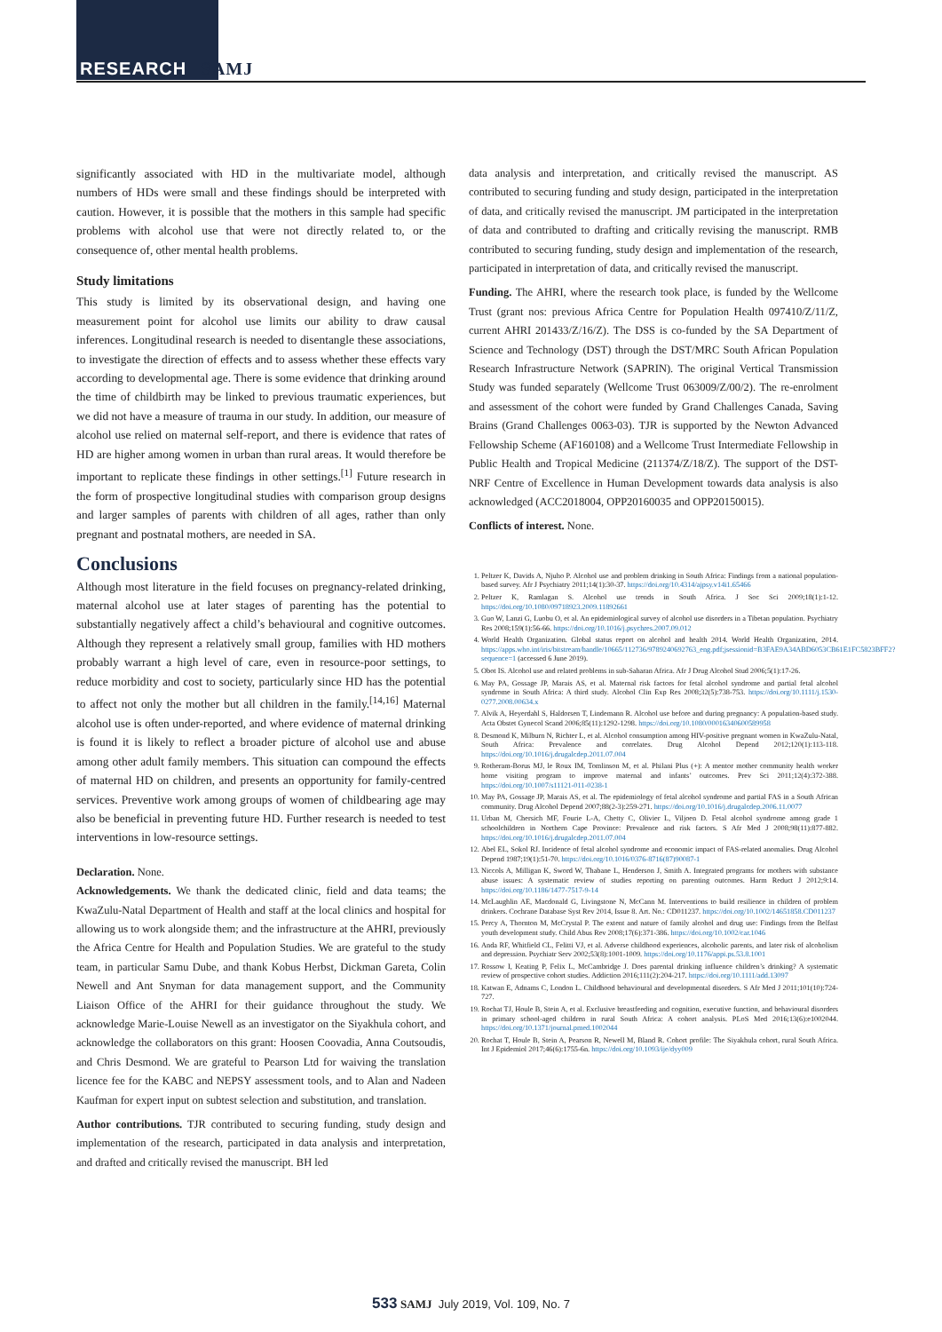RESEARCH SAMJ
significantly associated with HD in the multivariate model, although numbers of HDs were small and these findings should be interpreted with caution. However, it is possible that the mothers in this sample had specific problems with alcohol use that were not directly related to, or the consequence of, other mental health problems.
Study limitations
This study is limited by its observational design, and having one measurement point for alcohol use limits our ability to draw causal inferences. Longitudinal research is needed to disentangle these associations, to investigate the direction of effects and to assess whether these effects vary according to developmental age. There is some evidence that drinking around the time of childbirth may be linked to previous traumatic experiences, but we did not have a measure of trauma in our study. In addition, our measure of alcohol use relied on maternal self-report, and there is evidence that rates of HD are higher among women in urban than rural areas. It would therefore be important to replicate these findings in other settings.<sup>[1]</sup> Future research in the form of prospective longitudinal studies with comparison group designs and larger samples of parents with children of all ages, rather than only pregnant and postnatal mothers, are needed in SA.
Conclusions
Although most literature in the field focuses on pregnancy-related drinking, maternal alcohol use at later stages of parenting has the potential to substantially negatively affect a child’s behavioural and cognitive outcomes. Although they represent a relatively small group, families with HD mothers probably warrant a high level of care, even in resource-poor settings, to reduce morbidity and cost to society, particularly since HD has the potential to affect not only the mother but all children in the family.<sup>[14,16]</sup> Maternal alcohol use is often under-reported, and where evidence of maternal drinking is found it is likely to reflect a broader picture of alcohol use and abuse among other adult family members. This situation can compound the effects of maternal HD on children, and presents an opportunity for family-centred services. Preventive work among groups of women of childbearing age may also be beneficial in preventing future HD. Further research is needed to test interventions in low-resource settings.
Declaration. None.
Acknowledgements. We thank the dedicated clinic, field and data teams; the KwaZulu-Natal Department of Health and staff at the local clinics and hospital for allowing us to work alongside them; and the infrastructure at the AHRI, previously the Africa Centre for Health and Population Studies. We are grateful to the study team, in particular Samu Dube, and thank Kobus Herbst, Dickman Gareta, Colin Newell and Ant Snyman for data management support, and the Community Liaison Office of the AHRI for their guidance throughout the study. We acknowledge Marie-Louise Newell as an investigator on the Siyakhula cohort, and acknowledge the collaborators on this grant: Hoosen Coovadia, Anna Coutsoudis, and Chris Desmond. We are grateful to Pearson Ltd for waiving the translation licence fee for the KABC and NEPSY assessment tools, and to Alan and Nadeen Kaufman for expert input on subtest selection and substitution, and translation.
Author contributions. TJR contributed to securing funding, study design and implementation of the research, participated in data analysis and interpretation, and drafted and critically revised the manuscript. BH led
data analysis and interpretation, and critically revised the manuscript. AS contributed to securing funding and study design, participated in the interpretation of data, and critically revised the manuscript. JM participated in the interpretation of data and contributed to drafting and critically revising the manuscript. RMB contributed to securing funding, study design and implementation of the research, participated in interpretation of data, and critically revised the manuscript.
Funding. The AHRI, where the research took place, is funded by the Wellcome Trust (grant nos: previous Africa Centre for Population Health 097410/Z/11/Z, current AHRI 201433/Z/16/Z). The DSS is co-funded by the SA Department of Science and Technology (DST) through the DST/MRC South African Population Research Infrastructure Network (SAPRIN). The original Vertical Transmission Study was funded separately (Wellcome Trust 063009/Z/00/2). The re-enrolment and assessment of the cohort were funded by Grand Challenges Canada, Saving Brains (Grand Challenges 0063-03). TJR is supported by the Newton Advanced Fellowship Scheme (AF160108) and a Wellcome Trust Intermediate Fellowship in Public Health and Tropical Medicine (211374/Z/18/Z). The support of the DST-NRF Centre of Excellence in Human Development towards data analysis is also acknowledged (ACC2018004, OPP20160035 and OPP20150015).
Conflicts of interest. None.
1. Peltzer K, Davids A, Njuho P. Alcohol use and problem drinking in South Africa: Findings from a national population-based survey. Afr J Psychiatry 2011;14(1):30-37. https://doi.org/10.4314/ajpsy.v14i1.65466
2. Peltzer K, Ramlagan S. Alcohol use trends in South Africa. J Soc Sci 2009;18(1):1-12. https://doi.org/10.1080/09718923.2009.11892661
3. Guo W, Lanzi G, Luobu O, et al. An epidemiological survey of alcohol use disorders in a Tibetan population. Psychiatry Res 2008;159(1):56-66. https://doi.org/10.1016/j.psychres.2007.09.012
4. World Health Organization. Global status report on alcohol and health 2014. World Health Organization, 2014. https://apps.who.int/iris/bitstream/handle/10665/112736/9789240692763_eng.pdf;jsessionid=B3FAE9A34ABD6053CB61E1FC5823BFF2?sequence=1 (accessed 6 June 2019).
5. Obot IS. Alcohol use and related problems in sub-Saharan Africa. Afr J Drug Alcohol Stud 2006;5(1):17-26.
6. May PA, Gossage JP, Marais AS, et al. Maternal risk factors for fetal alcohol syndrome and partial fetal alcohol syndrome in South Africa: A third study. Alcohol Clin Exp Res 2008;32(5):738-753. https://doi.org/10.1111/j.1530-0277.2008.00634.x
7. Alvik A, Heyerdahl S, Haldorsen T, Lindemann R. Alcohol use before and during pregnancy: A population-based study. Acta Obstet Gynecol Scand 2006;85(11):1292-1298. https://doi.org/10.1080/00016340600589958
8. Desmond K, Milburn N, Richter L, et al. Alcohol consumption among HIV-positive pregnant women in KwaZulu-Natal, South Africa: Prevalence and correlates. Drug Alcohol Depend 2012;120(1):113-118. https://doi.org/10.1016/j.drugalcdep.2011.07.004
9. Rotheram-Borus MJ, le Roux IM, Tomlinson M, et al. Philani Plus (+): A mentor mother community health worker home visiting program to improve maternal and infants’ outcomes. Prev Sci 2011;12(4):372-388. https://doi.org/10.1007/s11121-011-0238-1
10. May PA, Gossage JP, Marais AS, et al. The epidemiology of fetal alcohol syndrome and partial FAS in a South African community. Drug Alcohol Depend 2007;88(2-3):259-271. https://doi.org/10.1016/j.drugalcdep.2006.11.0077
11. Urban M, Chersich MF, Fourie L-A, Chetty C, Olivier L, Viljoen D. Fetal alcohol syndrome among grade 1 schoolchildren in Northern Cape Province: Prevalence and risk factors. S Afr Med J 2008;98(11):877-882. https://doi.org/10.1016/j.drugalcdep.2011.07.004
12. Abel EL, Sokol RJ. Incidence of fetal alcohol syndrome and economic impact of FAS-related anomalies. Drug Alcohol Depend 1987;19(1):51-70. https://doi.org/10.1016/0376-8716(87)90087-1
13. Niccols A, Milligan K, Sword W, Thabane L, Henderson J, Smith A. Integrated programs for mothers with substance abuse issues: A systematic review of studies reporting on parenting outcomes. Harm Reduct J 2012;9:14. https://doi.org/10.1186/1477-7517-9-14
14. McLaughlin AE, Macdonald G, Livingstone N, McCann M. Interventions to build resilience in children of problem drinkers. Cochrane Database Syst Rev 2014, Issue 8. Art. No.: CD011237. https://doi.org/10.1002/14651858.CD011237
15. Percy A, Thornton M, McCrystal P. The extent and nature of family alcohol and drug use: Findings from the Belfast youth development study. Child Abus Rev 2008;17(6):371-386. https://doi.org/10.1002/car.1046
16. Anda RF, Whitfield CL, Felitti VJ, et al. Adverse childhood experiences, alcoholic parents, and later risk of alcoholism and depression. Psychiatr Serv 2002;53(8):1001-1009. https://doi.org/10.1176/appi.ps.53.8.1001
17. Rossow I, Keating P, Felix L, McCambridge J. Does parental drinking influence children’s drinking? A systematic review of prospective cohort studies. Addiction 2016;111(2):204-217. https://doi.org/10.1111/add.13097
18. Katwan E, Adnams C, London L. Childhood behavioural and developmental disorders. S Afr Med J 2011;101(10):724-727.
19. Rochat TJ, Houle B, Stein A, et al. Exclusive breastfeeding and cognition, executive function, and behavioural disorders in primary school-aged children in rural South Africa: A cohort analysis. PLoS Med 2016;13(6):e1002044. https://doi.org/10.1371/journal.pmed.1002044
20. Rochat T, Houle B, Stein A, Pearson R, Newell M, Bland R. Cohort profile: The Siyakhula cohort, rural South Africa. Int J Epidemiol 2017;46(6):1755-6n. https://doi.org/10.1093/ije/dyy009
533 SAMJ July 2019, Vol. 109, No. 7